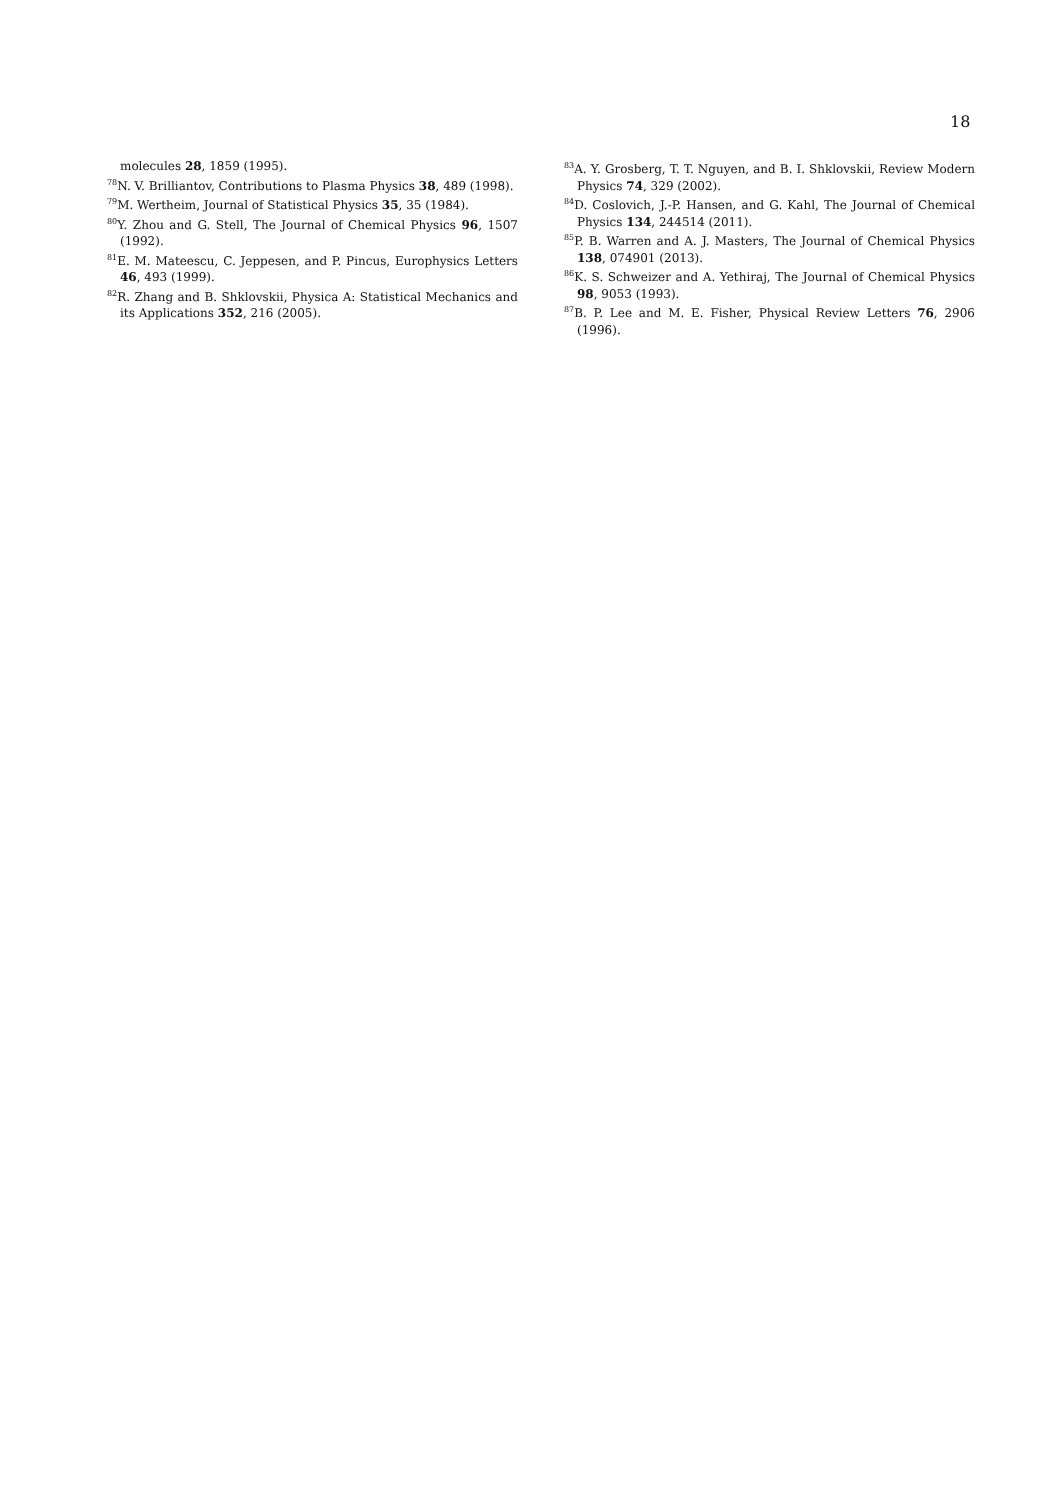18
molecules 28, 1859 (1995).
<sup>78</sup>N. V. Brilliantov, Contributions to Plasma Physics 38, 489 (1998).
<sup>79</sup> M. Wertheim, Journal of Statistical Physics 35, 35 (1984).
<sup>80</sup>Y. Zhou and G. Stell, The Journal of Chemical Physics 96, 1507 (1992).
<sup>81</sup> E. M. Mateescu, C. Jeppesen, and P. Pincus, Europhysics Letters 46, 493 (1999).
<sup>82</sup> R. Zhang and B. Shklovskii, Physica A: Statistical Mechanics and its Applications 352, 216 (2005).
<sup>83</sup> A. Y. Grosberg, T. T. Nguyen, and B. I. Shklovskii, Review Modern Physics 74, 329 (2002).
<sup>84</sup> D. Coslovich, J.-P. Hansen, and G. Kahl, The Journal of Chemical Physics 134, 244514 (2011).
<sup>85</sup>P. B. Warren and A. J. Masters, The Journal of Chemical Physics 138, 074901 (2013).
<sup>86</sup>K. S. Schweizer and A. Yethiraj, The Journal of Chemical Physics 98, 9053 (1993).
<sup>87</sup>B. P. Lee and M. E. Fisher, Physical Review Letters 76, 2906 (1996).